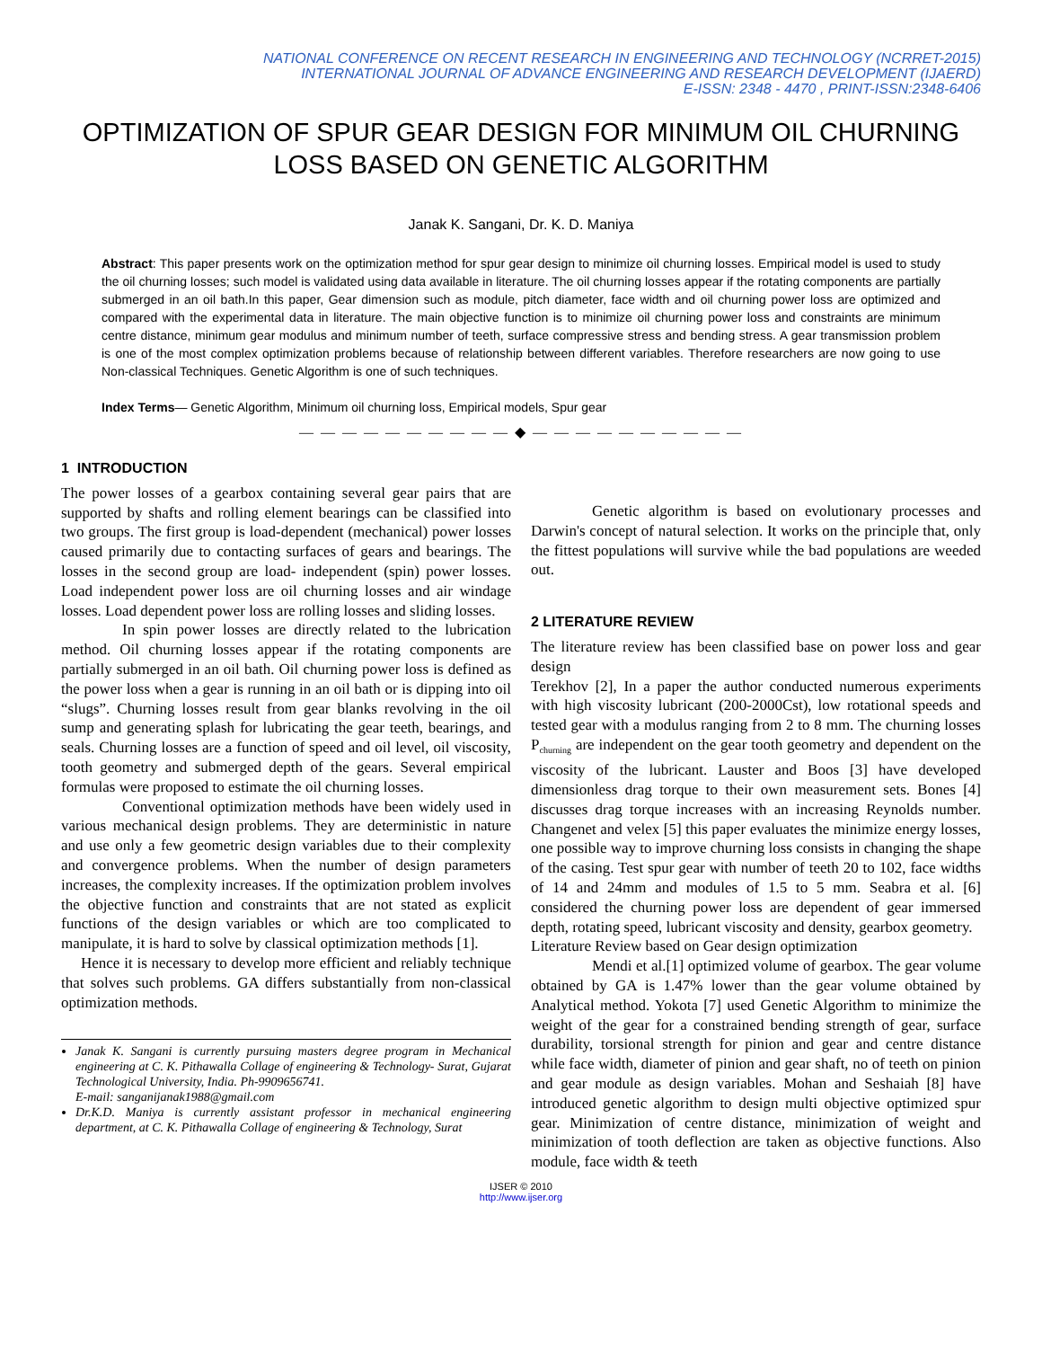NATIONAL CONFERENCE ON RECENT RESEARCH IN ENGINEERING AND TECHNOLOGY (NCRRET-2015)
INTERNATIONAL JOURNAL OF ADVANCE ENGINEERING AND RESEARCH DEVELOPMENT (IJAERD)
E-ISSN: 2348 - 4470 , PRINT-ISSN:2348-6406
OPTIMIZATION OF SPUR GEAR DESIGN FOR MINIMUM OIL CHURNING LOSS BASED ON GENETIC ALGORITHM
Janak K. Sangani, Dr. K. D. Maniya
Abstract: This paper presents work on the optimization method for spur gear design to minimize oil churning losses. Empirical model is used to study the oil churning losses; such model is validated using data available in literature. The oil churning losses appear if the rotating components are partially submerged in an oil bath.In this paper, Gear dimension such as module, pitch diameter, face width and oil churning power loss are optimized and compared with the experimental data in literature. The main objective function is to minimize oil churning power loss and constraints are minimum centre distance, minimum gear modulus and minimum number of teeth, surface compressive stress and bending stress. A gear transmission problem is one of the most complex optimization problems because of relationship between different variables. Therefore researchers are now going to use Non-classical Techniques. Genetic Algorithm is one of such techniques.
Index Terms— Genetic Algorithm, Minimum oil churning loss, Empirical models, Spur gear
— — — — — — — — — — ◆ — — — — — — — — — —
1 INTRODUCTION
The power losses of a gearbox containing several gear pairs that are supported by shafts and rolling element bearings can be classified into two groups. The first group is load-dependent (mechanical) power losses caused primarily due to contacting surfaces of gears and bearings. The losses in the second group are load- independent (spin) power losses. Load independent power loss are oil churning losses and air windage losses. Load dependent power loss are rolling losses and sliding losses.
In spin power losses are directly related to the lubrication method. Oil churning losses appear if the rotating components are partially submerged in an oil bath. Oil churning power loss is defined as the power loss when a gear is running in an oil bath or is dipping into oil “slugs”. Churning losses result from gear blanks revolving in the oil sump and generating splash for lubricating the gear teeth, bearings, and seals. Churning losses are a function of speed and oil level, oil viscosity, tooth geometry and submerged depth of the gears. Several empirical formulas were proposed to estimate the oil churning losses.
Conventional optimization methods have been widely used in various mechanical design problems. They are deterministic in nature and use only a few geometric design variables due to their complexity and convergence problems. When the number of design parameters increases, the complexity increases. If the optimization problem involves the objective function and constraints that are not stated as explicit functions of the design variables or which are too complicated to manipulate, it is hard to solve by classical optimization methods [1].
Hence it is necessary to develop more efficient and reliably technique that solves such problems. GA differs substantially from non-classical optimization methods.
Janak K. Sangani is currently pursuing masters degree program in Mechanical engineering at C. K. Pithawalla Collage of engineering & Technology- Surat, Gujarat Technological University, India. Ph-9909656741.
E-mail: sanganijanak1988@gmail.com
Dr.K.D. Maniya is currently assistant professor in mechanical engineering department, at C. K. Pithawalla Collage of engineering & Technology, Surat
Genetic algorithm is based on evolutionary processes and Darwin's concept of natural selection. It works on the principle that, only the fittest populations will survive while the bad populations are weeded out.
2 LITERATURE REVIEW
The literature review has been classified base on power loss and gear design
Terekhov [2], In a paper the author conducted numerous experiments with high viscosity lubricant (200-2000Cst), low rotational speeds and tested gear with a modulus ranging from 2 to 8 mm. The churning losses P<sub>churning</sub> are independent on the gear tooth geometry and dependent on the viscosity of the lubricant. Lauster and Boos [3] have developed dimensionless drag torque to their own measurement sets. Bones [4] discusses drag torque increases with an increasing Reynolds number. Changenet and velex [5] this paper evaluates the minimize energy losses, one possible way to improve churning loss consists in changing the shape of the casing. Test spur gear with number of teeth 20 to 102, face widths of 14 and 24mm and modules of 1.5 to 5 mm. Seabra et al. [6] considered the churning power loss are dependent of gear immersed depth, rotating speed, lubricant viscosity and density, gearbox geometry.
Literature Review based on Gear design optimization
Mendi et al.[1] optimized volume of gearbox. The gear volume obtained by GA is 1.47% lower than the gear volume obtained by Analytical method. Yokota [7] used Genetic Algorithm to minimize the weight of the gear for a constrained bending strength of gear, surface durability, torsional strength for pinion and gear and centre distance while face width, diameter of pinion and gear shaft, no of teeth on pinion and gear module as design variables. Mohan and Seshaiah [8] have introduced genetic algorithm to design multi objective optimized spur gear. Minimization of centre distance, minimization of weight and minimization of tooth deflection are taken as objective functions. Also module, face width & teeth
IJSER © 2010
http://www.ijser.org